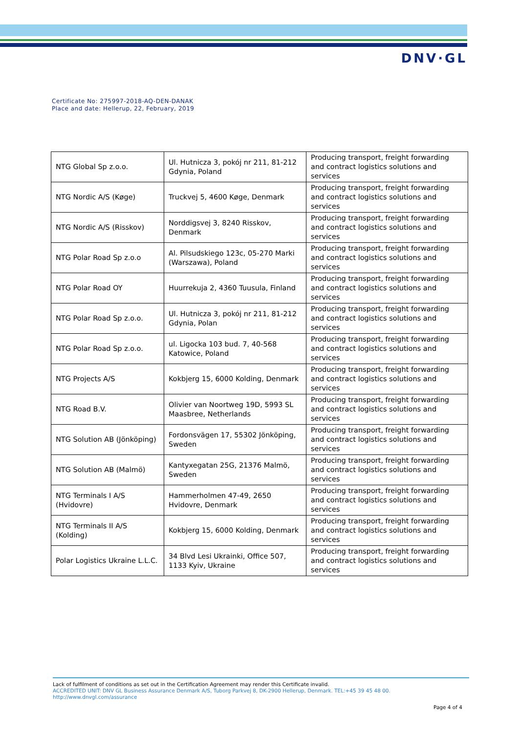DNV·GL
Certificate No: 275997-2018-AQ-DEN-DANAK
Place and date: Hellerup, 22, February, 2019
| NTG Global Sp z.o.o. | Ul. Hutnicza 3, pokój nr 211, 81-212 Gdynia, Poland | Producing transport, freight forwarding and contract logistics solutions and services |
| NTG Nordic A/S (Køge) | Truckvej 5, 4600 Køge, Denmark | Producing transport, freight forwarding and contract logistics solutions and services |
| NTG Nordic A/S (Risskov) | Norddigsvej 3, 8240 Risskov, Denmark | Producing transport, freight forwarding and contract logistics solutions and services |
| NTG Polar Road Sp z.o.o | Al. Pilsudskiego 123c, 05-270 Marki (Warszawa), Poland | Producing transport, freight forwarding and contract logistics solutions and services |
| NTG Polar Road OY | Huurrekuja 2, 4360 Tuusula, Finland | Producing transport, freight forwarding and contract logistics solutions and services |
| NTG Polar Road Sp z.o.o. | Ul. Hutnicza 3, pokój nr 211, 81-212 Gdynia, Polan | Producing transport, freight forwarding and contract logistics solutions and services |
| NTG Polar Road Sp z.o.o. | ul. Ligocka 103 bud. 7, 40-568 Katowice, Poland | Producing transport, freight forwarding and contract logistics solutions and services |
| NTG Projects A/S | Kokbjerg 15, 6000 Kolding, Denmark | Producing transport, freight forwarding and contract logistics solutions and services |
| NTG Road B.V. | Olivier van Noortweg 19D, 5993 SL Maasbree, Netherlands | Producing transport, freight forwarding and contract logistics solutions and services |
| NTG Solution AB (Jönköping) | Fordonsvägen 17, 55302 Jönköping, Sweden | Producing transport, freight forwarding and contract logistics solutions and services |
| NTG Solution AB (Malmö) | Kantyxegatan 25G, 21376 Malmö, Sweden | Producing transport, freight forwarding and contract logistics solutions and services |
| NTG Terminals I A/S (Hvidovre) | Hammerholmen 47-49, 2650 Hvidovre, Denmark | Producing transport, freight forwarding and contract logistics solutions and services |
| NTG Terminals II A/S (Kolding) | Kokbjerg 15, 6000 Kolding, Denmark | Producing transport, freight forwarding and contract logistics solutions and services |
| Polar Logistics Ukraine L.L.C. | 34 Blvd Lesi Ukrainki, Office 507, 1133 Kyiv, Ukraine | Producing transport, freight forwarding and contract logistics solutions and services |
Lack of fulfilment of conditions as set out in the Certification Agreement may render this Certificate invalid.
ACCREDITED UNIT: DNV GL Business Assurance Denmark A/S, Tuborg Parkvej 8, DK-2900 Hellerup, Denmark. TEL:+45 39 45 48 00.
http://www.dnvgl.com/assurance
Page 4 of 4